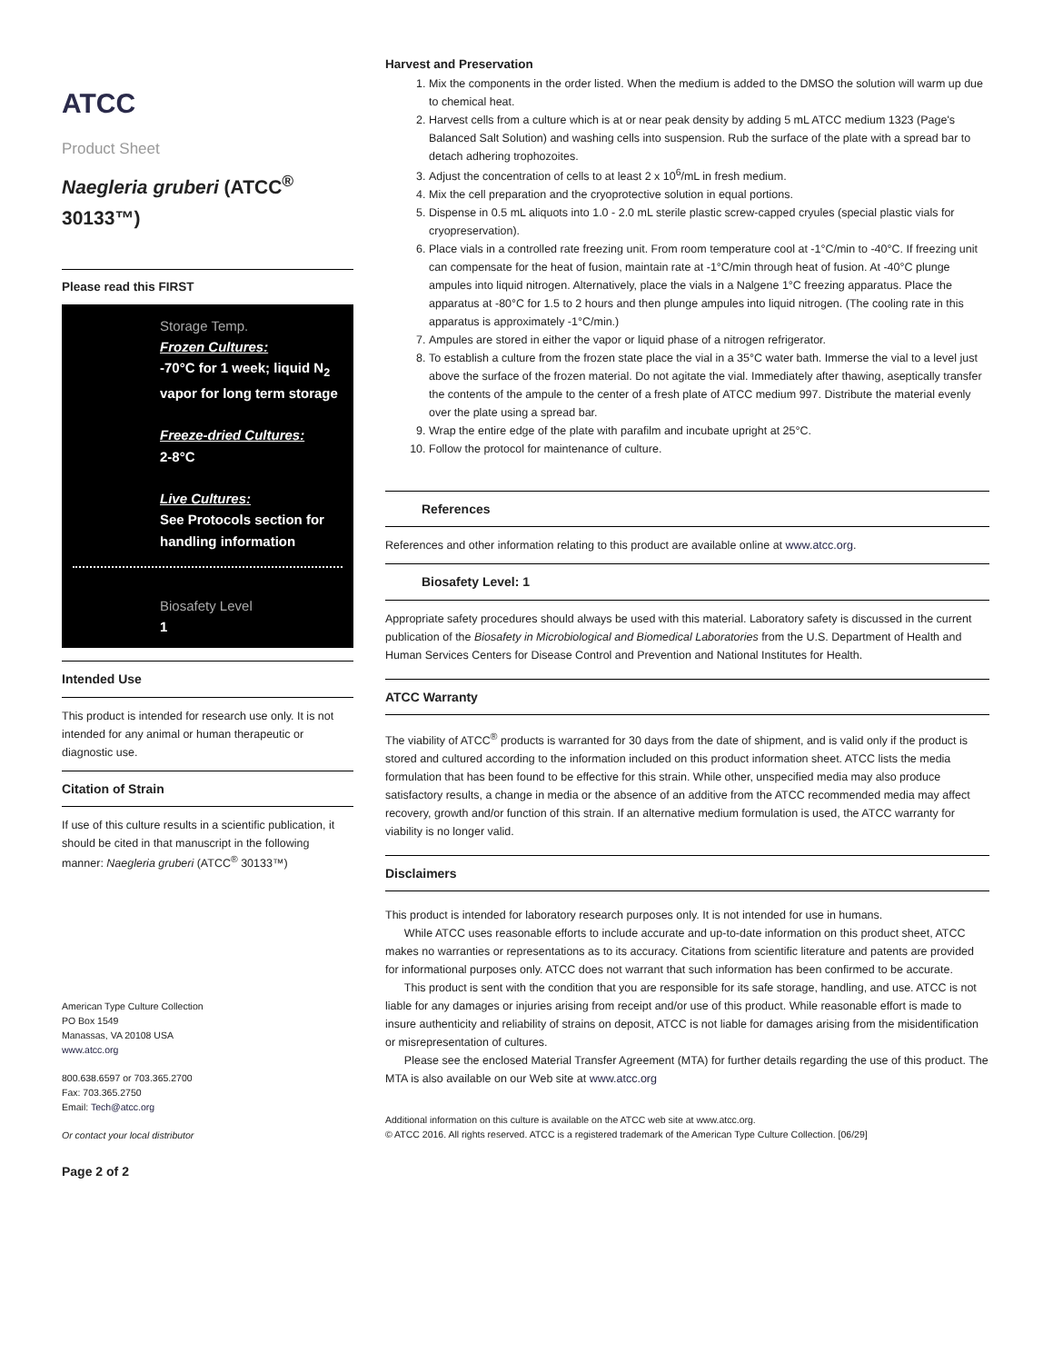ATCC
Product Sheet
Naegleria gruberi (ATCC<sup>®</sup> 30133™)
Please read this FIRST
Storage Temp.
Frozen Cultures:
-70°C for 1 week; liquid N<sub>2</sub> vapor for long term storage
Freeze-dried Cultures:
2-8°C
Live Cultures:
See Protocols section for handling information
Biosafety Level
1
Intended Use
This product is intended for research use only. It is not intended for any animal or human therapeutic or diagnostic use.
Citation of Strain
If use of this culture results in a scientific publication, it should be cited in that manuscript in the following manner: Naegleria gruberi (ATCC<sup>®</sup> 30133™)
American Type Culture Collection
PO Box 1549
Manassas, VA 20108 USA
www.atcc.org
800.638.6597 or 703.365.2700
Fax: 703.365.2750
Email: Tech@atcc.org
Or contact your local distributor
Page 2 of 2
Harvest and Preservation
1. Mix the components in the order listed. When the medium is added to the DMSO the solution will warm up due to chemical heat.
2. Harvest cells from a culture which is at or near peak density by adding 5 mL ATCC medium 1323 (Page's Balanced Salt Solution) and washing cells into suspension. Rub the surface of the plate with a spread bar to detach adhering trophozoites.
3. Adjust the concentration of cells to at least 2 x 10<sup>6</sup>/mL in fresh medium.
4. Mix the cell preparation and the cryoprotective solution in equal portions.
5. Dispense in 0.5 mL aliquots into 1.0 - 2.0 mL sterile plastic screw-capped cryules (special plastic vials for cryopreservation).
6. Place vials in a controlled rate freezing unit. From room temperature cool at -1°C/min to -40°C. If freezing unit can compensate for the heat of fusion, maintain rate at -1°C/min through heat of fusion. At -40°C plunge ampules into liquid nitrogen. Alternatively, place the vials in a Nalgene 1°C freezing apparatus. Place the apparatus at -80°C for 1.5 to 2 hours and then plunge ampules into liquid nitrogen. (The cooling rate in this apparatus is approximately -1°C/min.)
7. Ampules are stored in either the vapor or liquid phase of a nitrogen refrigerator.
8. To establish a culture from the frozen state place the vial in a 35°C water bath. Immerse the vial to a level just above the surface of the frozen material. Do not agitate the vial. Immediately after thawing, aseptically transfer the contents of the ampule to the center of a fresh plate of ATCC medium 997. Distribute the material evenly over the plate using a spread bar.
9. Wrap the entire edge of the plate with parafilm and incubate upright at 25°C.
10. Follow the protocol for maintenance of culture.
References
References and other information relating to this product are available online at www.atcc.org.
Biosafety Level: 1
Appropriate safety procedures should always be used with this material. Laboratory safety is discussed in the current publication of the Biosafety in Microbiological and Biomedical Laboratories from the U.S. Department of Health and Human Services Centers for Disease Control and Prevention and National Institutes for Health.
ATCC Warranty
The viability of ATCC<sup>®</sup> products is warranted for 30 days from the date of shipment, and is valid only if the product is stored and cultured according to the information included on this product information sheet. ATCC lists the media formulation that has been found to be effective for this strain. While other, unspecified media may also produce satisfactory results, a change in media or the absence of an additive from the ATCC recommended media may affect recovery, growth and/or function of this strain. If an alternative medium formulation is used, the ATCC warranty for viability is no longer valid.
Disclaimers
This product is intended for laboratory research purposes only. It is not intended for use in humans.
While ATCC uses reasonable efforts to include accurate and up-to-date information on this product sheet, ATCC makes no warranties or representations as to its accuracy. Citations from scientific literature and patents are provided for informational purposes only. ATCC does not warrant that such information has been confirmed to be accurate.
This product is sent with the condition that you are responsible for its safe storage, handling, and use. ATCC is not liable for any damages or injuries arising from receipt and/or use of this product. While reasonable effort is made to insure authenticity and reliability of strains on deposit, ATCC is not liable for damages arising from the misidentification or misrepresentation of cultures.
Please see the enclosed Material Transfer Agreement (MTA) for further details regarding the use of this product. The MTA is also available on our Web site at www.atcc.org
Additional information on this culture is available on the ATCC web site at www.atcc.org.
© ATCC 2016. All rights reserved. ATCC is a registered trademark of the American Type Culture Collection. [06/29]